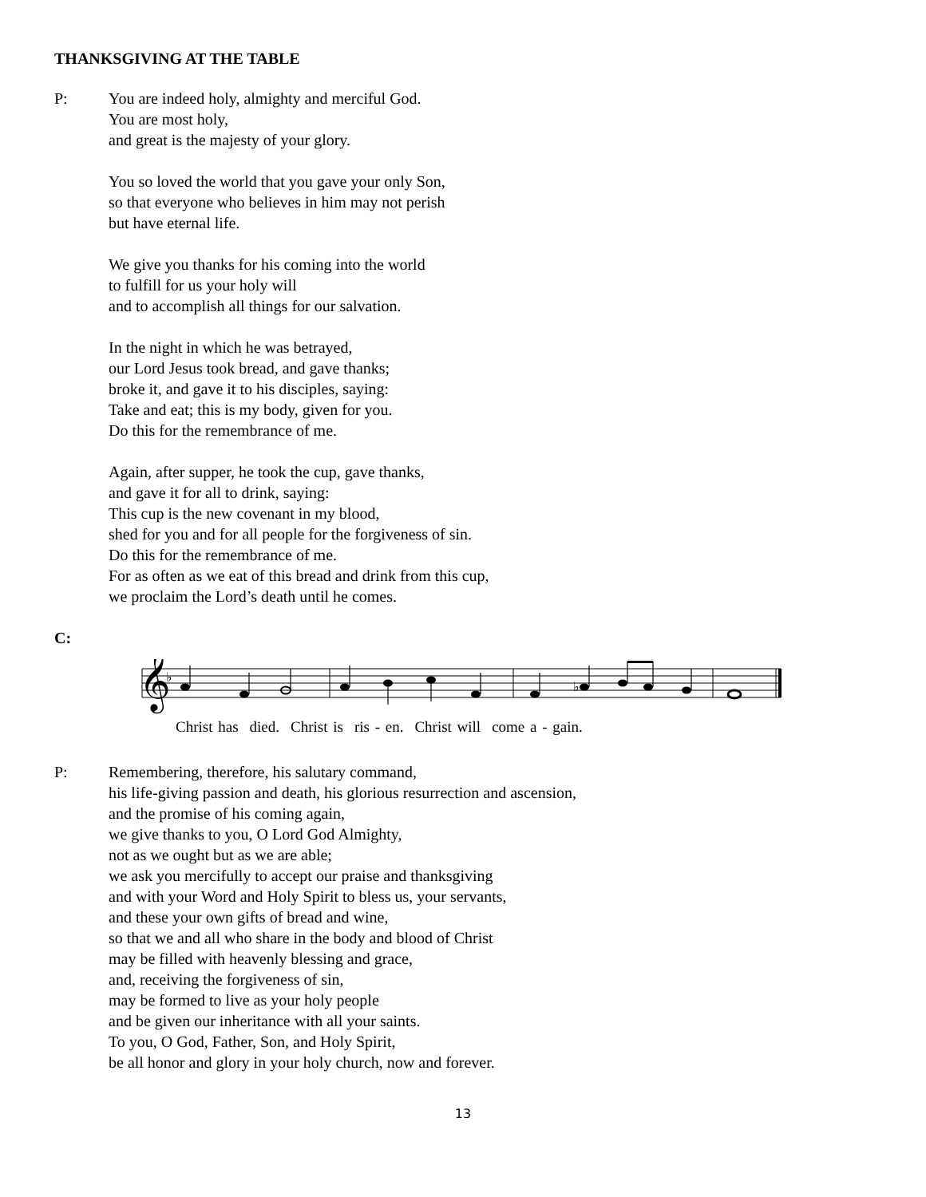THANKSGIVING AT THE TABLE
P: You are indeed holy, almighty and merciful God.
You are most holy,
and great is the majesty of your glory.
You so loved the world that you gave your only Son,
so that everyone who believes in him may not perish
but have eternal life.
We give you thanks for his coming into the world
to fulfill for us your holy will
and to accomplish all things for our salvation.
In the night in which he was betrayed,
our Lord Jesus took bread, and gave thanks;
broke it, and gave it to his disciples, saying:
Take and eat; this is my body, given for you.
Do this for the remembrance of me.
Again, after supper, he took the cup, gave thanks,
and gave it for all to drink, saying:
This cup is the new covenant in my blood,
shed for you and for all people for the forgiveness of sin.
Do this for the remembrance of me.
For as often as we eat of this bread and drink from this cup,
we proclaim the Lord’s death until he comes.
C:
𝄞
♭
♭
Christ has died. Christ is ris - en. Christ will come a - gain.
P: Remembering, therefore, his salutary command,
his life-giving passion and death, his glorious resurrection and ascension,
and the promise of his coming again,
we give thanks to you, O Lord God Almighty,
not as we ought but as we are able;
we ask you mercifully to accept our praise and thanksgiving
and with your Word and Holy Spirit to bless us, your servants,
and these your own gifts of bread and wine,
so that we and all who share in the body and blood of Christ
may be filled with heavenly blessing and grace,
and, receiving the forgiveness of sin,
may be formed to live as your holy people
and be given our inheritance with all your saints.
To you, O God, Father, Son, and Holy Spirit,
be all honor and glory in your holy church, now and forever.
13